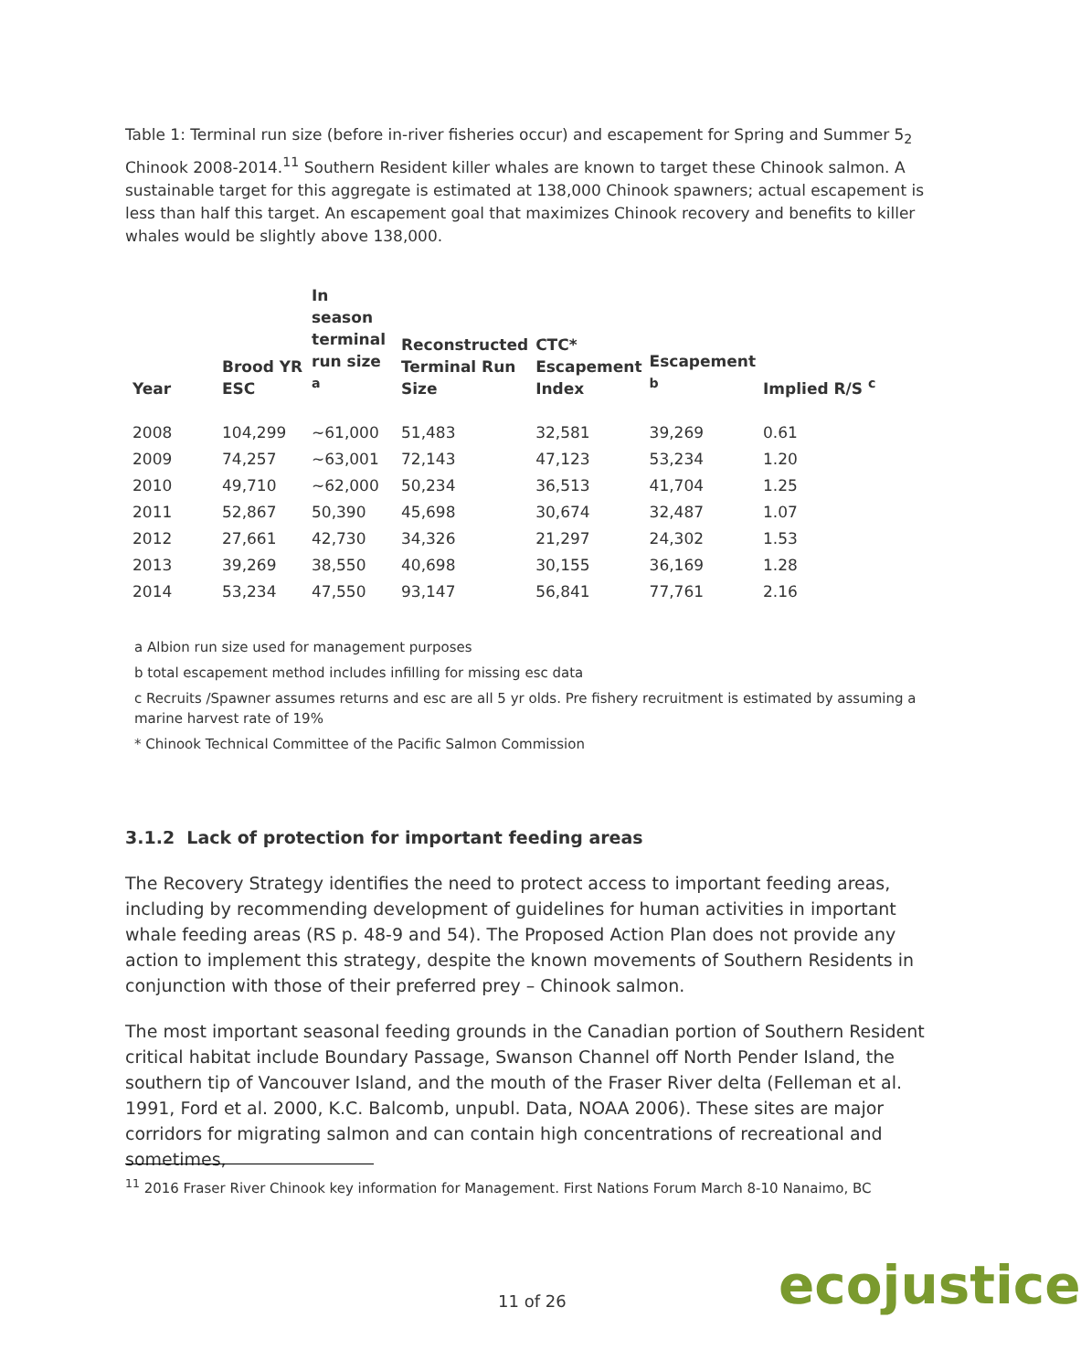Table 1: Terminal run size (before in-river fisheries occur) and escapement for Spring and Summer 5<sub>2</sub> Chinook 2008-2014.<sup>11</sup> Southern Resident killer whales are known to target these Chinook salmon. A sustainable target for this aggregate is estimated at 138,000 Chinook spawners; actual escapement is less than half this target. An escapement goal that maximizes Chinook recovery and benefits to killer whales would be slightly above 138,000.
| Year | Brood YR ESC | In season terminal run size <sup>a</sup> | Reconstructed Terminal Run Size | CTC* Escapement Index | Escapement <sup>b</sup> | Implied R/S <sup>c</sup> |
| --- | --- | --- | --- | --- | --- | --- |
| 2008 | 104,299 | ~61,000 | 51,483 | 32,581 | 39,269 | 0.61 |
| 2009 | 74,257 | ~63,001 | 72,143 | 47,123 | 53,234 | 1.20 |
| 2010 | 49,710 | ~62,000 | 50,234 | 36,513 | 41,704 | 1.25 |
| 2011 | 52,867 | 50,390 | 45,698 | 30,674 | 32,487 | 1.07 |
| 2012 | 27,661 | 42,730 | 34,326 | 21,297 | 24,302 | 1.53 |
| 2013 | 39,269 | 38,550 | 40,698 | 30,155 | 36,169 | 1.28 |
| 2014 | 53,234 | 47,550 | 93,147 | 56,841 | 77,761 | 2.16 |
a Albion run size used for management purposes
b total escapement method includes infilling for missing esc data
c Recruits /Spawner assumes returns and esc are all 5 yr olds. Pre fishery recruitment is estimated by assuming a marine harvest rate of 19%
* Chinook Technical Committee of the Pacific Salmon Commission
3.1.2 Lack of protection for important feeding areas
The Recovery Strategy identifies the need to protect access to important feeding areas, including by recommending development of guidelines for human activities in important whale feeding areas (RS p. 48-9 and 54). The Proposed Action Plan does not provide any action to implement this strategy, despite the known movements of Southern Residents in conjunction with those of their preferred prey – Chinook salmon.
The most important seasonal feeding grounds in the Canadian portion of Southern Resident critical habitat include Boundary Passage, Swanson Channel off North Pender Island, the southern tip of Vancouver Island, and the mouth of the Fraser River delta (Felleman et al. 1991, Ford et al. 2000, K.C. Balcomb, unpubl. Data, NOAA 2006). These sites are major corridors for migrating salmon and can contain high concentrations of recreational and sometimes,
<sup>11</sup> 2016 Fraser River Chinook key information for Management. First Nations Forum March 8-10 Nanaimo, BC
11 of 26 ecojustice